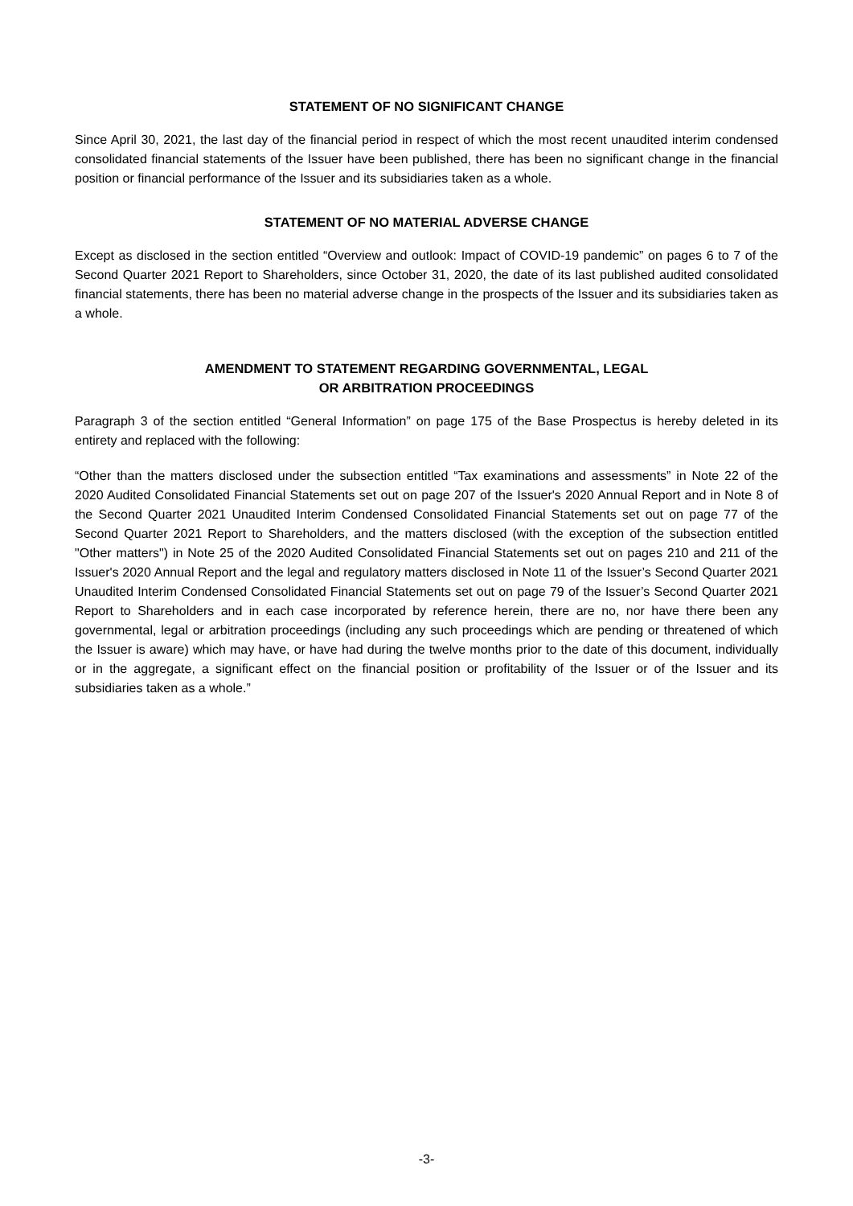STATEMENT OF NO SIGNIFICANT CHANGE
Since April 30, 2021, the last day of the financial period in respect of which the most recent unaudited interim condensed consolidated financial statements of the Issuer have been published, there has been no significant change in the financial position or financial performance of the Issuer and its subsidiaries taken as a whole.
STATEMENT OF NO MATERIAL ADVERSE CHANGE
Except as disclosed in the section entitled “Overview and outlook: Impact of COVID-19 pandemic” on pages 6 to 7 of the Second Quarter 2021 Report to Shareholders, since October 31, 2020, the date of its last published audited consolidated financial statements, there has been no material adverse change in the prospects of the Issuer and its subsidiaries taken as a whole.
AMENDMENT TO STATEMENT REGARDING GOVERNMENTAL, LEGAL
OR ARBITRATION PROCEEDINGS
Paragraph 3 of the section entitled “General Information” on page 175 of the Base Prospectus is hereby deleted in its entirety and replaced with the following:
“Other than the matters disclosed under the subsection entitled “Tax examinations and assessments” in Note 22 of the 2020 Audited Consolidated Financial Statements set out on page 207 of the Issuer's 2020 Annual Report and in Note 8 of the Second Quarter 2021 Unaudited Interim Condensed Consolidated Financial Statements set out on page 77 of the Second Quarter 2021 Report to Shareholders, and the matters disclosed (with the exception of the subsection entitled "Other matters") in Note 25 of the 2020 Audited Consolidated Financial Statements set out on pages 210 and 211 of the Issuer's 2020 Annual Report and the legal and regulatory matters disclosed in Note 11 of the Issuer’s Second Quarter 2021 Unaudited Interim Condensed Consolidated Financial Statements set out on page 79 of the Issuer’s Second Quarter 2021 Report to Shareholders and in each case incorporated by reference herein, there are no, nor have there been any governmental, legal or arbitration proceedings (including any such proceedings which are pending or threatened of which the Issuer is aware) which may have, or have had during the twelve months prior to the date of this document, individually or in the aggregate, a significant effect on the financial position or profitability of the Issuer or of the Issuer and its subsidiaries taken as a whole.”
-3-